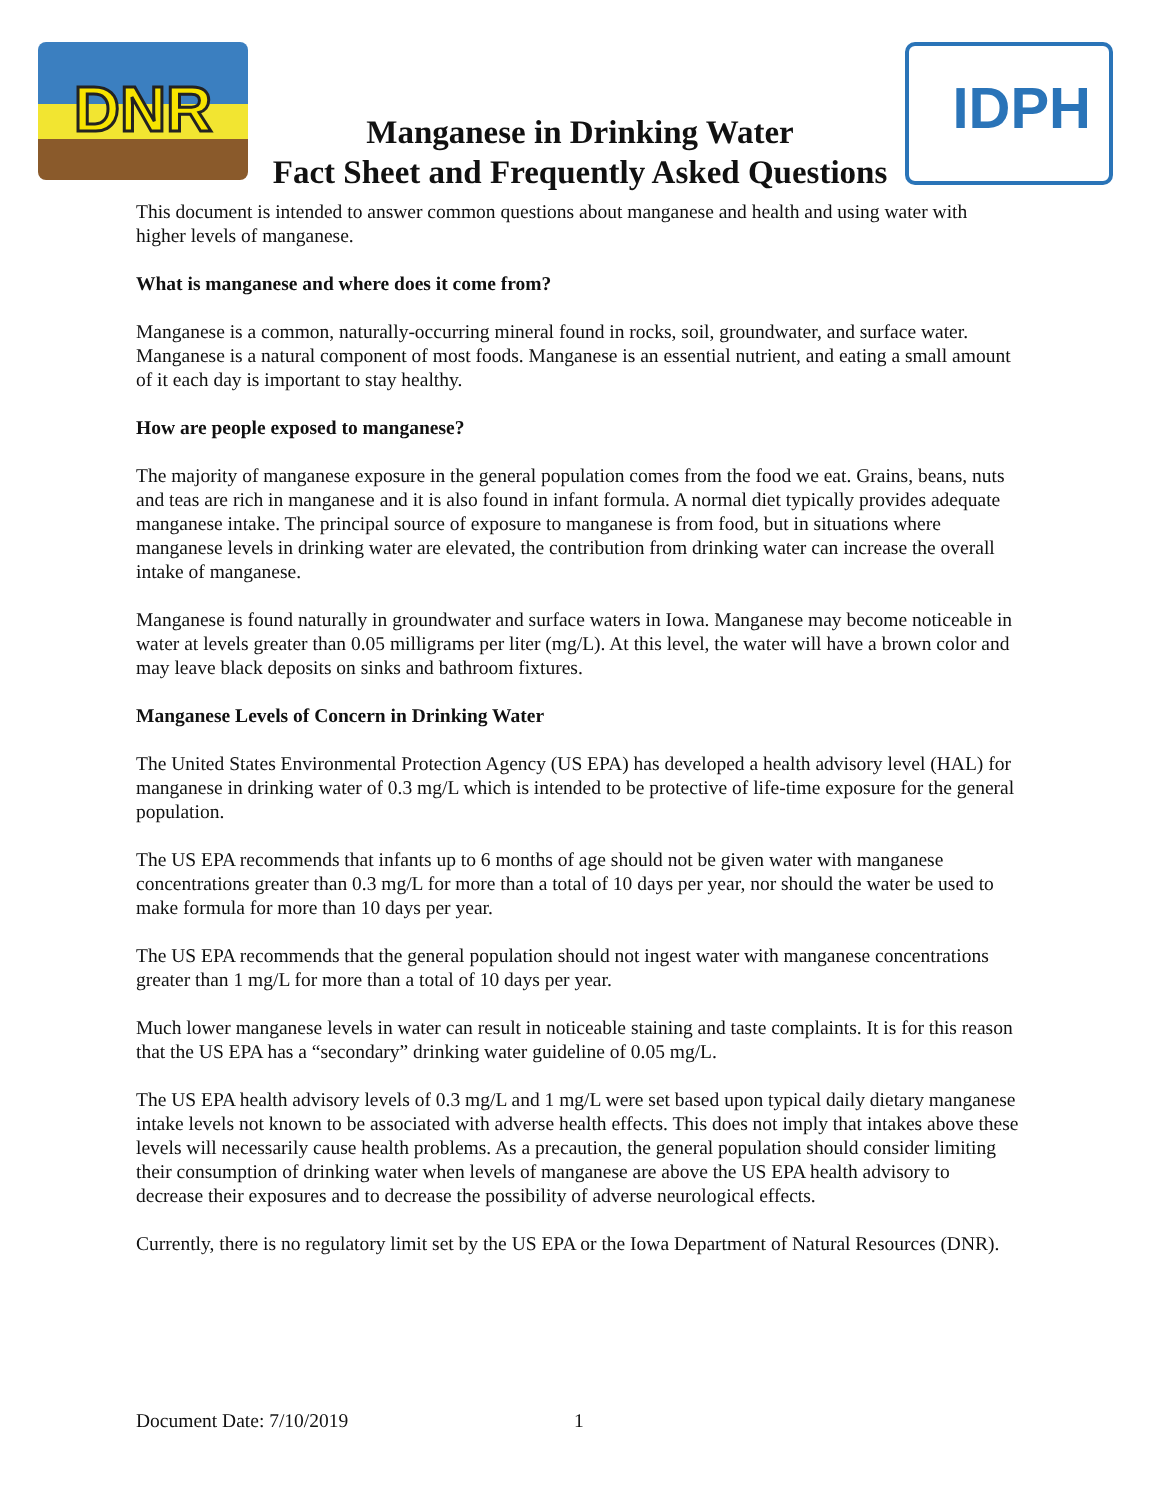DNR
Manganese in Drinking Water
Fact Sheet and Frequently Asked Questions
IDPH
This document is intended to answer common questions about manganese and health and using water with higher levels of manganese.
What is manganese and where does it come from?
Manganese is a common, naturally-occurring mineral found in rocks, soil, groundwater, and surface water. Manganese is a natural component of most foods. Manganese is an essential nutrient, and eating a small amount of it each day is important to stay healthy.
How are people exposed to manganese?
The majority of manganese exposure in the general population comes from the food we eat. Grains, beans, nuts and teas are rich in manganese and it is also found in infant formula. A normal diet typically provides adequate manganese intake. The principal source of exposure to manganese is from food, but in situations where manganese levels in drinking water are elevated, the contribution from drinking water can increase the overall intake of manganese.
Manganese is found naturally in groundwater and surface waters in Iowa. Manganese may become noticeable in water at levels greater than 0.05 milligrams per liter (mg/L). At this level, the water will have a brown color and may leave black deposits on sinks and bathroom fixtures.
Manganese Levels of Concern in Drinking Water
The United States Environmental Protection Agency (US EPA) has developed a health advisory level (HAL) for manganese in drinking water of 0.3 mg/L which is intended to be protective of life-time exposure for the general population.
The US EPA recommends that infants up to 6 months of age should not be given water with manganese concentrations greater than 0.3 mg/L for more than a total of 10 days per year, nor should the water be used to make formula for more than 10 days per year.
The US EPA recommends that the general population should not ingest water with manganese concentrations greater than 1 mg/L for more than a total of 10 days per year.
Much lower manganese levels in water can result in noticeable staining and taste complaints. It is for this reason that the US EPA has a “secondary” drinking water guideline of 0.05 mg/L.
The US EPA health advisory levels of 0.3 mg/L and 1 mg/L were set based upon typical daily dietary manganese intake levels not known to be associated with adverse health effects. This does not imply that intakes above these levels will necessarily cause health problems. As a precaution, the general population should consider limiting their consumption of drinking water when levels of manganese are above the US EPA health advisory to decrease their exposures and to decrease the possibility of adverse neurological effects.
Currently, there is no regulatory limit set by the US EPA or the Iowa Department of Natural Resources (DNR).
Document Date: 7/10/2019 1